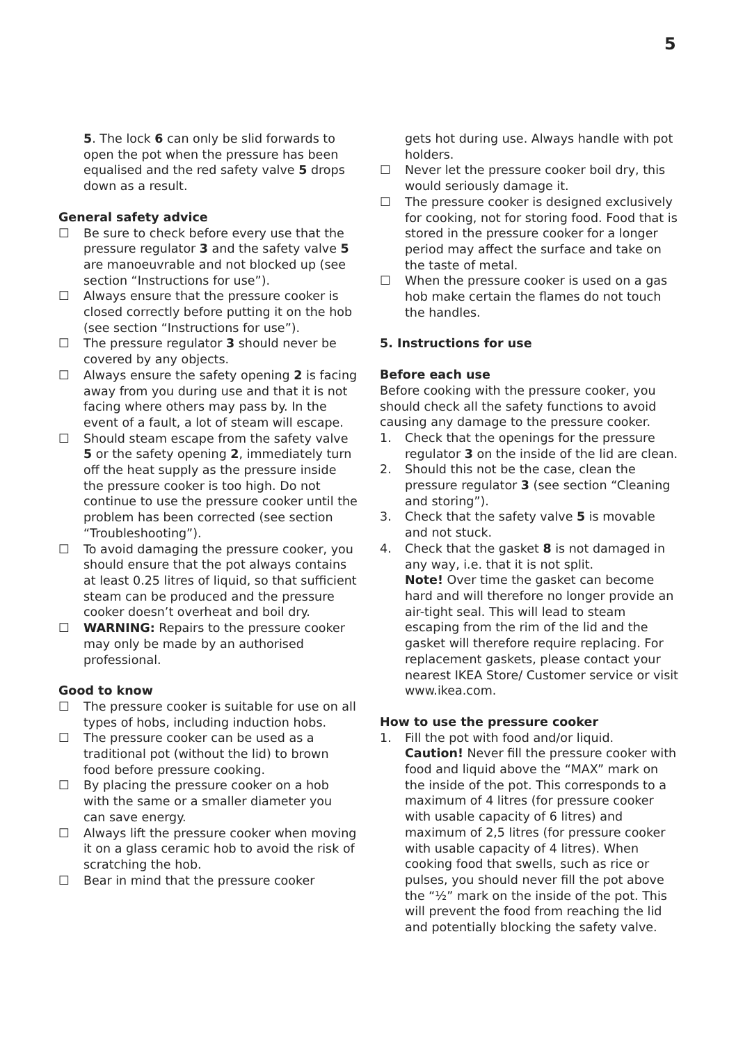5
5. The lock 6 can only be slid forwards to open the pot when the pressure has been equalised and the red safety valve 5 drops down as a result.
General safety advice
☐ Be sure to check before every use that the pressure regulator 3 and the safety valve 5 are manoeuvrable and not blocked up (see section “Instructions for use”).
☐ Always ensure that the pressure cooker is closed correctly before putting it on the hob (see section “Instructions for use”).
☐ The pressure regulator 3 should never be covered by any objects.
☐ Always ensure the safety opening 2 is facing away from you during use and that it is not facing where others may pass by. In the event of a fault, a lot of steam will escape.
☐ Should steam escape from the safety valve 5 or the safety opening 2, immediately turn off the heat supply as the pressure inside the pressure cooker is too high. Do not continue to use the pressure cooker until the problem has been corrected (see section “Troubleshooting”).
☐ To avoid damaging the pressure cooker, you should ensure that the pot always contains at least 0.25 litres of liquid, so that sufficient steam can be produced and the pressure cooker doesn’t overheat and boil dry.
☐ WARNING: Repairs to the pressure cooker may only be made by an authorised professional.
Good to know
☐ The pressure cooker is suitable for use on all types of hobs, including induction hobs.
☐ The pressure cooker can be used as a traditional pot (without the lid) to brown food before pressure cooking.
☐ By placing the pressure cooker on a hob with the same or a smaller diameter you can save energy.
☐ Always lift the pressure cooker when moving it on a glass ceramic hob to avoid the risk of scratching the hob.
☐ Bear in mind that the pressure cooker
gets hot during use. Always handle with pot holders.
☐ Never let the pressure cooker boil dry, this would seriously damage it.
☐ The pressure cooker is designed exclusively for cooking, not for storing food. Food that is stored in the pressure cooker for a longer period may affect the surface and take on the taste of metal.
☐ When the pressure cooker is used on a gas hob make certain the flames do not touch the handles.
5. Instructions for use
Before each use
Before cooking with the pressure cooker, you should check all the safety functions to avoid causing any damage to the pressure cooker.
1. Check that the openings for the pressure regulator 3 on the inside of the lid are clean.
2. Should this not be the case, clean the pressure regulator 3 (see section “Cleaning and storing”).
3. Check that the safety valve 5 is movable and not stuck.
4. Check that the gasket 8 is not damaged in any way, i.e. that it is not split.
Note! Over time the gasket can become hard and will therefore no longer provide an air-tight seal. This will lead to steam escaping from the rim of the lid and the gasket will therefore require replacing. For replacement gaskets, please contact your nearest IKEA Store/ Customer service or visit www.ikea.com.
How to use the pressure cooker
1. Fill the pot with food and/or liquid.
Caution! Never fill the pressure cooker with food and liquid above the “MAX” mark on the inside of the pot. This corresponds to a maximum of 4 litres (for pressure cooker with usable capacity of 6 litres) and maximum of 2,5 litres (for pressure cooker with usable capacity of 4 litres). When cooking food that swells, such as rice or pulses, you should never fill the pot above the “½” mark on the inside of the pot. This will prevent the food from reaching the lid and potentially blocking the safety valve.